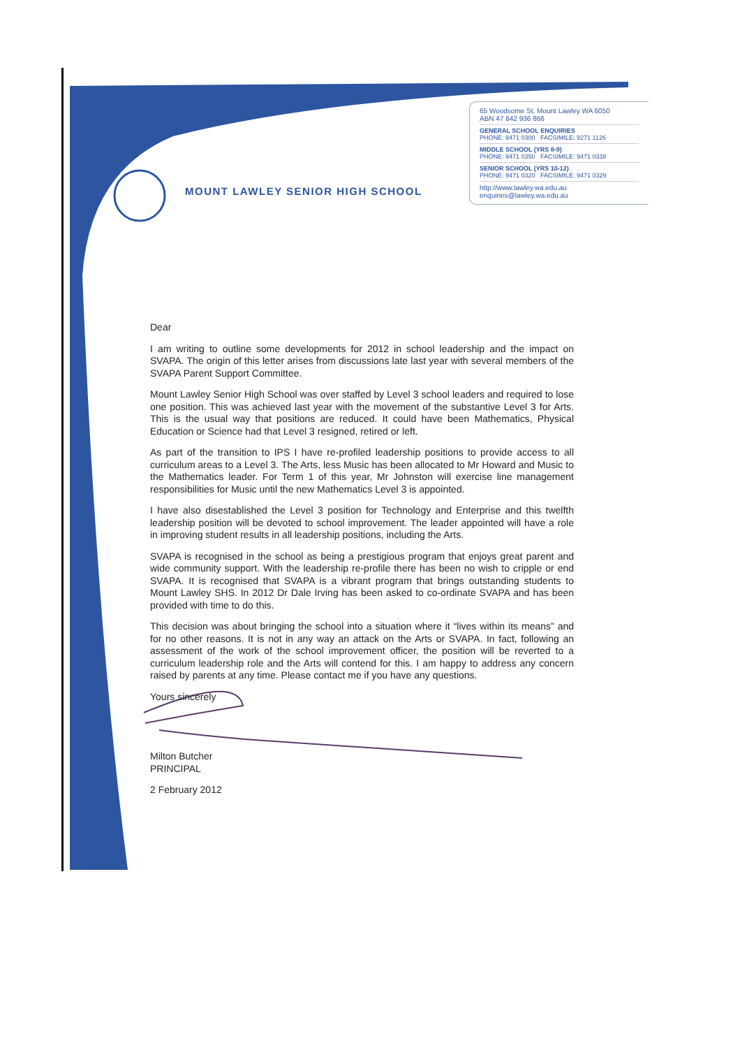MOUNT LAWLEY SENIOR HIGH SCHOOL
65 Woodsome St, Mount Lawley WA 6050
ABN 47 842 936 866
GENERAL SCHOOL ENQUIRIES
PHONE: 9471 0300 FACSIMILE: 9271 1126
MIDDLE SCHOOL (YRS 8-9)
PHONE: 9471 0350 FACSIMILE: 9471 0338
SENIOR SCHOOL (YRS 10-12)
PHONE: 9471 0320 FACSIMILE: 9471 0329
http://www.lawley.wa.edu.au
enquiries@lawley.wa.edu.au
Dear
I am writing to outline some developments for 2012 in school leadership and the impact on SVAPA. The origin of this letter arises from discussions late last year with several members of the SVAPA Parent Support Committee.
Mount Lawley Senior High School was over staffed by Level 3 school leaders and required to lose one position. This was achieved last year with the movement of the substantive Level 3 for Arts. This is the usual way that positions are reduced. It could have been Mathematics, Physical Education or Science had that Level 3 resigned, retired or left.
As part of the transition to IPS I have re-profiled leadership positions to provide access to all curriculum areas to a Level 3. The Arts, less Music has been allocated to Mr Howard and Music to the Mathematics leader. For Term 1 of this year, Mr Johnston will exercise line management responsibilities for Music until the new Mathematics Level 3 is appointed.
I have also disestablished the Level 3 position for Technology and Enterprise and this twelfth leadership position will be devoted to school improvement. The leader appointed will have a role in improving student results in all leadership positions, including the Arts.
SVAPA is recognised in the school as being a prestigious program that enjoys great parent and wide community support. With the leadership re-profile there has been no wish to cripple or end SVAPA. It is recognised that SVAPA is a vibrant program that brings outstanding students to Mount Lawley SHS. In 2012 Dr Dale Irving has been asked to co-ordinate SVAPA and has been provided with time to do this.
This decision was about bringing the school into a situation where it “lives within its means” and for no other reasons. It is not in any way an attack on the Arts or SVAPA. In fact, following an assessment of the work of the school improvement officer, the position will be reverted to a curriculum leadership role and the Arts will contend for this. I am happy to address any concern raised by parents at any time. Please contact me if you have any questions.
Yours sincerely
Milton Butcher
PRINCIPAL
2 February 2012